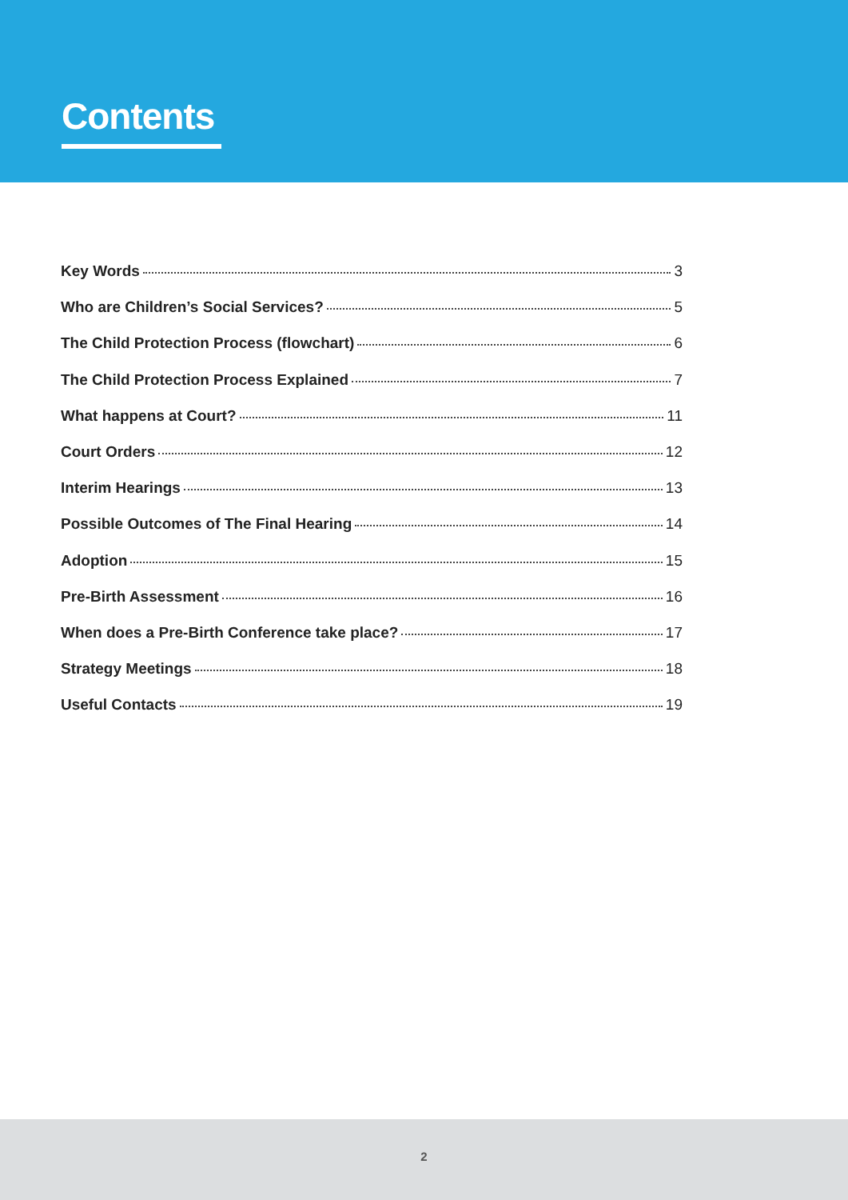Contents
Key Words 3
Who are Children’s Social Services? 5
The Child Protection Process (flowchart) 6
The Child Protection Process Explained 7
What happens at Court? 11
Court Orders 12
Interim Hearings 13
Possible Outcomes of The Final Hearing 14
Adoption 15
Pre-Birth Assessment 16
When does a Pre-Birth Conference take place? 17
Strategy Meetings 18
Useful Contacts 19
2